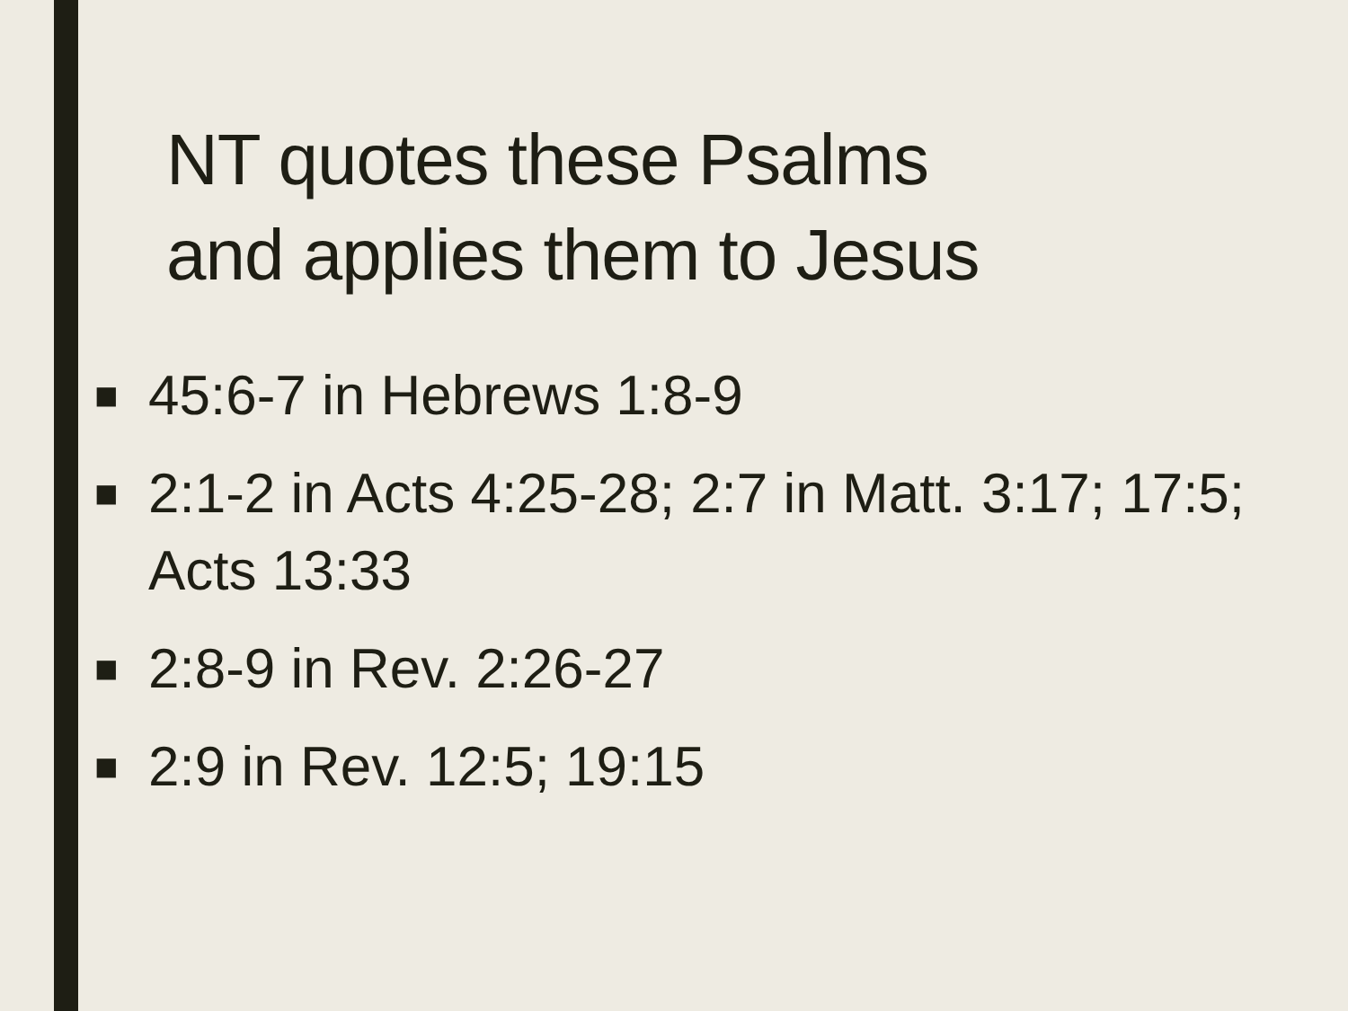NT quotes these Psalms
and applies them to Jesus
■ 45:6-7 in Hebrews 1:8-9
■ 2:1-2 in Acts 4:25-28; 2:7 in Matt. 3:17; 17:5; Acts 13:33
■ 2:8-9 in Rev. 2:26-27
■ 2:9 in Rev. 12:5; 19:15